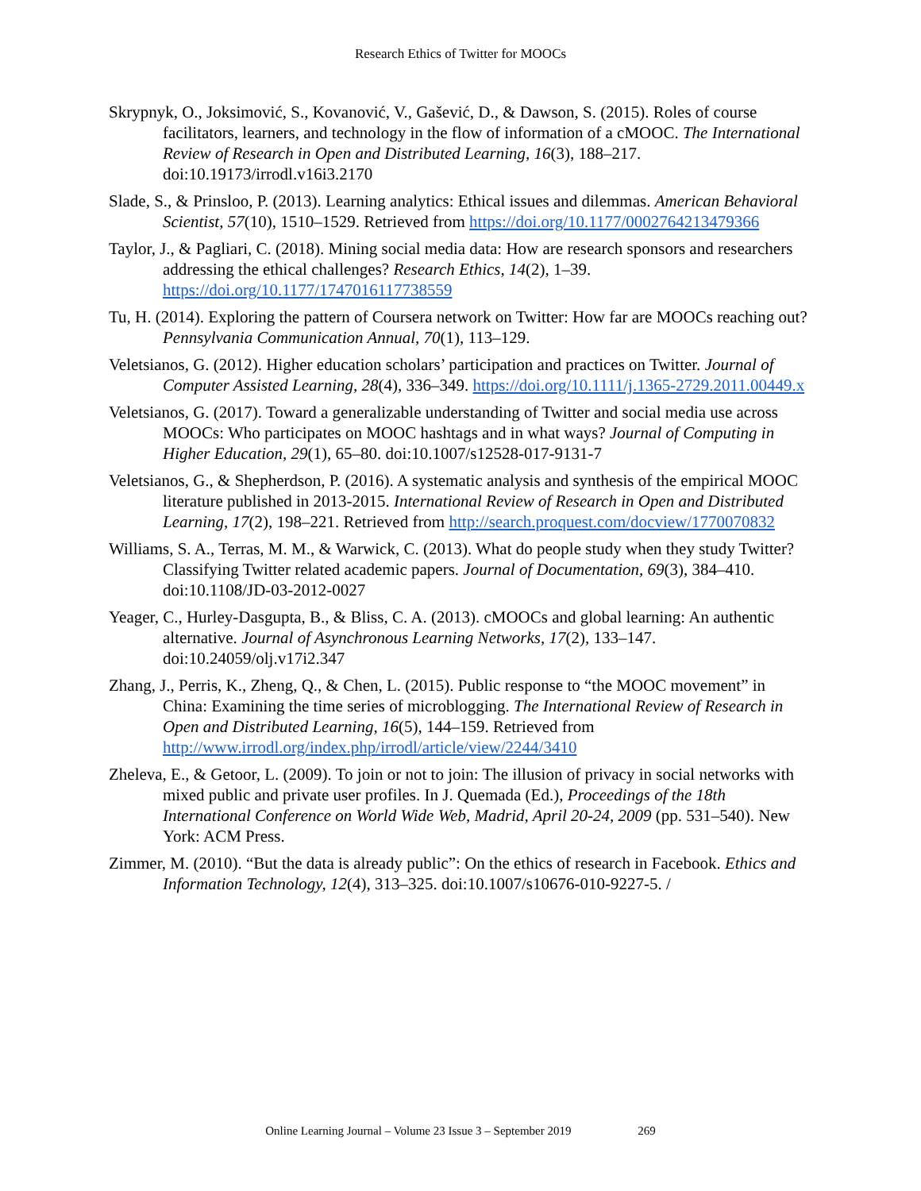Research Ethics of Twitter for MOOCs
Skrypnyk, O., Joksimović, S., Kovanović, V., Gašević, D., & Dawson, S. (2015). Roles of course facilitators, learners, and technology in the flow of information of a cMOOC. The International Review of Research in Open and Distributed Learning, 16(3), 188–217. doi:10.19173/irrodl.v16i3.2170
Slade, S., & Prinsloo, P. (2013). Learning analytics: Ethical issues and dilemmas. American Behavioral Scientist, 57(10), 1510–1529. Retrieved from https://doi.org/10.1177/0002764213479366
Taylor, J., & Pagliari, C. (2018). Mining social media data: How are research sponsors and researchers addressing the ethical challenges? Research Ethics, 14(2), 1–39. https://doi.org/10.1177/1747016117738559
Tu, H. (2014). Exploring the pattern of Coursera network on Twitter: How far are MOOCs reaching out? Pennsylvania Communication Annual, 70(1), 113–129.
Veletsianos, G. (2012). Higher education scholars’ participation and practices on Twitter. Journal of Computer Assisted Learning, 28(4), 336–349. https://doi.org/10.1111/j.1365-2729.2011.00449.x
Veletsianos, G. (2017). Toward a generalizable understanding of Twitter and social media use across MOOCs: Who participates on MOOC hashtags and in what ways? Journal of Computing in Higher Education, 29(1), 65–80. doi:10.1007/s12528-017-9131-7
Veletsianos, G., & Shepherdson, P. (2016). A systematic analysis and synthesis of the empirical MOOC literature published in 2013-2015. International Review of Research in Open and Distributed Learning, 17(2), 198–221. Retrieved from http://search.proquest.com/docview/1770070832
Williams, S. A., Terras, M. M., & Warwick, C. (2013). What do people study when they study Twitter? Classifying Twitter related academic papers. Journal of Documentation, 69(3), 384–410. doi:10.1108/JD-03-2012-0027
Yeager, C., Hurley-Dasgupta, B., & Bliss, C. A. (2013). cMOOCs and global learning: An authentic alternative. Journal of Asynchronous Learning Networks, 17(2), 133–147. doi:10.24059/olj.v17i2.347
Zhang, J., Perris, K., Zheng, Q., & Chen, L. (2015). Public response to “the MOOC movement” in China: Examining the time series of microblogging. The International Review of Research in Open and Distributed Learning, 16(5), 144–159. Retrieved from http://www.irrodl.org/index.php/irrodl/article/view/2244/3410
Zheleva, E., & Getoor, L. (2009). To join or not to join: The illusion of privacy in social networks with mixed public and private user profiles. In J. Quemada (Ed.), Proceedings of the 18th International Conference on World Wide Web, Madrid, April 20-24, 2009 (pp. 531–540). New York: ACM Press.
Zimmer, M. (2010). “But the data is already public”: On the ethics of research in Facebook. Ethics and Information Technology, 12(4), 313–325. doi:10.1007/s10676-010-9227-5. /
Online Learning Journal – Volume 23 Issue 3 – September 2019 269